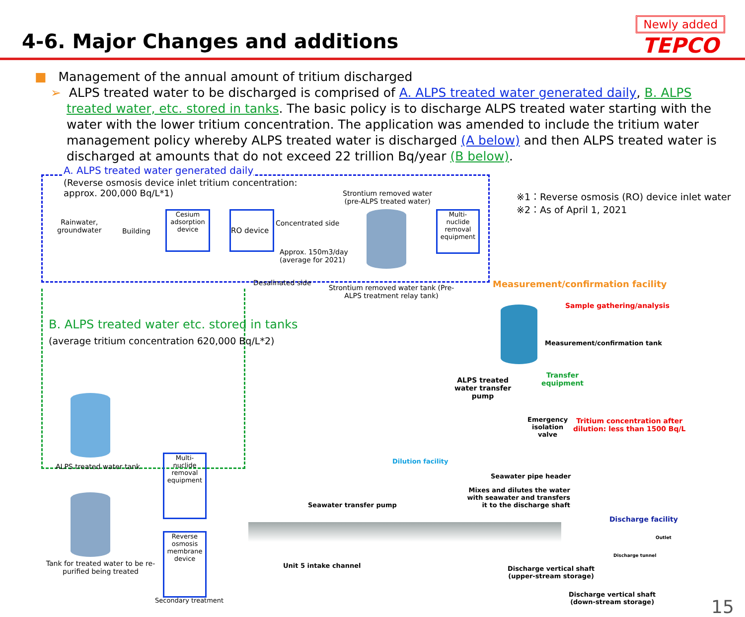4-6. Major Changes and additions
Newly added
TEPCO
■ Management of the annual amount of tritium discharged
➢ ALPS treated water to be discharged is comprised of A. ALPS treated water generated daily, B. ALPS treated water, etc. stored in tanks. The basic policy is to discharge ALPS treated water starting with the water with the lower tritium concentration. The application was amended to include the tritium water management policy whereby ALPS treated water is discharged (A below) and then ALPS treated water is discharged at amounts that do not exceed 22 trillion Bq/year (B below).
A. ALPS treated water generated daily
(Reverse osmosis device inlet tritium concentration: approx. 200,000 Bq/L*1)
Strontium removed water
(pre-ALPS treated water)
Rainwater,
groundwater
Building
Cesium adsorption device
RO device
Concentrated side
Approx. 150m3/day
(average for 2021)
Desalinated side
Strontium removed water tank (Pre-ALPS treatment relay tank)
Multi-nuclide removal equipment
※1：Reverse osmosis (RO) device inlet water
※2：As of April 1, 2021
Measurement/confirmation facility
Sample gathering/analysis
Measurement/confirmation tank
B. ALPS treated water etc. stored in tanks
(average tritium concentration 620,000 Bq/L*2)
ALPS treated
water transfer
pump
Transfer
equipment
Emergency
isolation
valve
Tritium concentration after
dilution: less than 1500 Bq/L
ALPS treated water tank
Tank for treated water to be re-purified being treated
Multi-nuclide removal equipment
Reverse osmosis membrane device
Secondary treatment
Dilution facility
Seawater transfer pump
Seawater pipe header
Mixes and dilutes the water with seawater and transfers it to the discharge shaft
Unit 5 intake channel
Discharge facility
Outlet
Discharge tunnel
Discharge vertical shaft
(upper-stream storage)
Discharge vertical shaft
(down-stream storage)
15